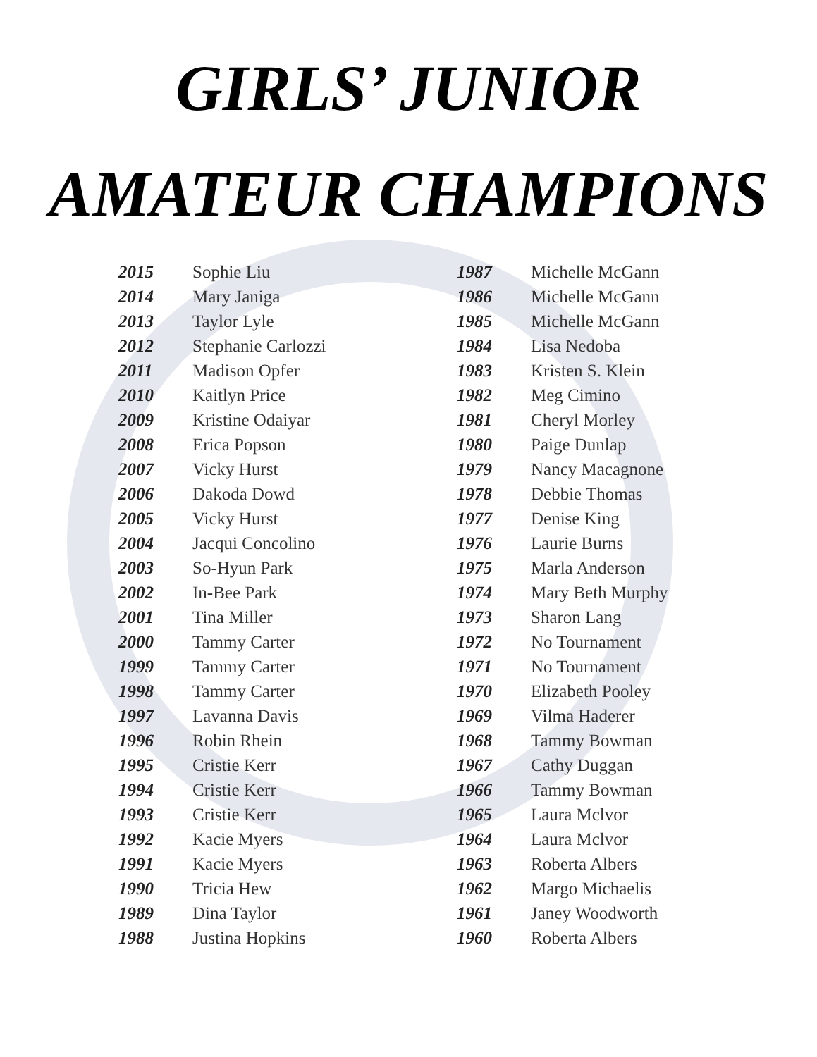GIRLS’ JUNIOR
AMATEUR CHAMPIONS
| 2015 | Sophie Liu |
| 2014 | Mary Janiga |
| 2013 | Taylor Lyle |
| 2012 | Stephanie Carlozzi |
| 2011 | Madison Opfer |
| 2010 | Kaitlyn Price |
| 2009 | Kristine Odaiyar |
| 2008 | Erica Popson |
| 2007 | Vicky Hurst |
| 2006 | Dakoda Dowd |
| 2005 | Vicky Hurst |
| 2004 | Jacqui Concolino |
| 2003 | So-Hyun Park |
| 2002 | In-Bee Park |
| 2001 | Tina Miller |
| 2000 | Tammy Carter |
| 1999 | Tammy Carter |
| 1998 | Tammy Carter |
| 1997 | Lavanna Davis |
| 1996 | Robin Rhein |
| 1995 | Cristie Kerr |
| 1994 | Cristie Kerr |
| 1993 | Cristie Kerr |
| 1992 | Kacie Myers |
| 1991 | Kacie Myers |
| 1990 | Tricia Hew |
| 1989 | Dina Taylor |
| 1988 | Justina Hopkins |
| 1987 | Michelle McGann |
| 1986 | Michelle McGann |
| 1985 | Michelle McGann |
| 1984 | Lisa Nedoba |
| 1983 | Kristen S. Klein |
| 1982 | Meg Cimino |
| 1981 | Cheryl Morley |
| 1980 | Paige Dunlap |
| 1979 | Nancy Macagnone |
| 1978 | Debbie Thomas |
| 1977 | Denise King |
| 1976 | Laurie Burns |
| 1975 | Marla Anderson |
| 1974 | Mary Beth Murphy |
| 1973 | Sharon Lang |
| 1972 | No Tournament |
| 1971 | No Tournament |
| 1970 | Elizabeth Pooley |
| 1969 | Vilma Haderer |
| 1968 | Tammy Bowman |
| 1967 | Cathy Duggan |
| 1966 | Tammy Bowman |
| 1965 | Laura Mclvor |
| 1964 | Laura Mclvor |
| 1963 | Roberta Albers |
| 1962 | Margo Michaelis |
| 1961 | Janey Woodworth |
| 1960 | Roberta Albers |